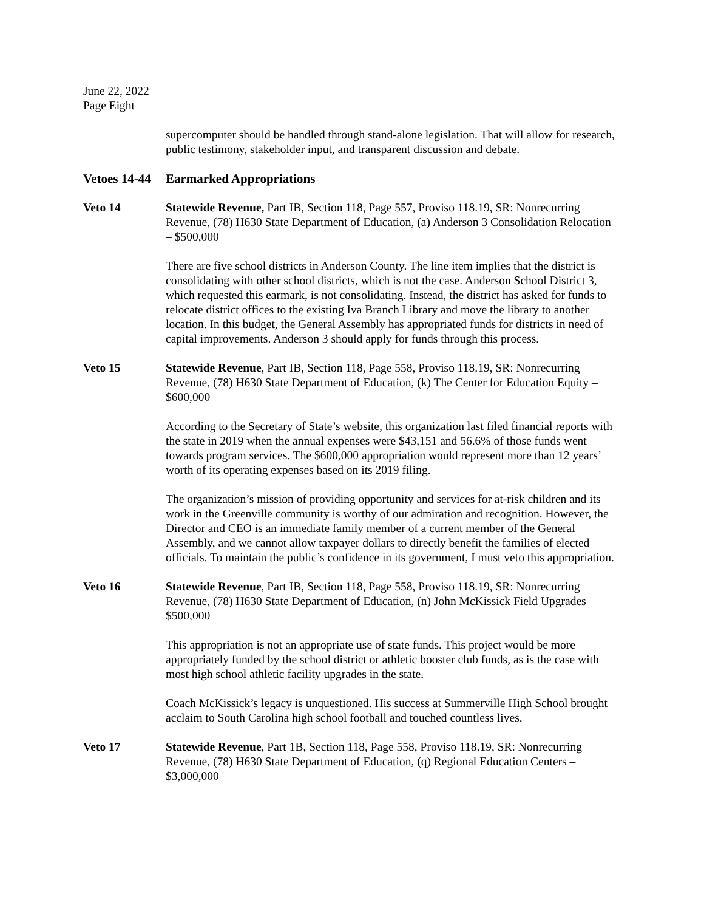June 22, 2022
Page Eight
supercomputer should be handled through stand-alone legislation. That will allow for research, public testimony, stakeholder input, and transparent discussion and debate.
Vetoes 14-44 Earmarked Appropriations
Veto 14 Statewide Revenue, Part IB, Section 118, Page 557, Proviso 118.19, SR: Nonrecurring Revenue, (78) H630 State Department of Education, (a) Anderson 3 Consolidation Relocation – $500,000
There are five school districts in Anderson County. The line item implies that the district is consolidating with other school districts, which is not the case. Anderson School District 3, which requested this earmark, is not consolidating. Instead, the district has asked for funds to relocate district offices to the existing Iva Branch Library and move the library to another location. In this budget, the General Assembly has appropriated funds for districts in need of capital improvements. Anderson 3 should apply for funds through this process.
Veto 15 Statewide Revenue, Part IB, Section 118, Page 558, Proviso 118.19, SR: Nonrecurring Revenue, (78) H630 State Department of Education, (k) The Center for Education Equity – $600,000
According to the Secretary of State’s website, this organization last filed financial reports with the state in 2019 when the annual expenses were $43,151 and 56.6% of those funds went towards program services. The $600,000 appropriation would represent more than 12 years’ worth of its operating expenses based on its 2019 filing.
The organization’s mission of providing opportunity and services for at-risk children and its work in the Greenville community is worthy of our admiration and recognition. However, the Director and CEO is an immediate family member of a current member of the General Assembly, and we cannot allow taxpayer dollars to directly benefit the families of elected officials. To maintain the public’s confidence in its government, I must veto this appropriation.
Veto 16 Statewide Revenue, Part IB, Section 118, Page 558, Proviso 118.19, SR: Nonrecurring Revenue, (78) H630 State Department of Education, (n) John McKissick Field Upgrades – $500,000
This appropriation is not an appropriate use of state funds. This project would be more appropriately funded by the school district or athletic booster club funds, as is the case with most high school athletic facility upgrades in the state.
Coach McKissick’s legacy is unquestioned. His success at Summerville High School brought acclaim to South Carolina high school football and touched countless lives.
Veto 17 Statewide Revenue, Part 1B, Section 118, Page 558, Proviso 118.19, SR: Nonrecurring Revenue, (78) H630 State Department of Education, (q) Regional Education Centers – $3,000,000